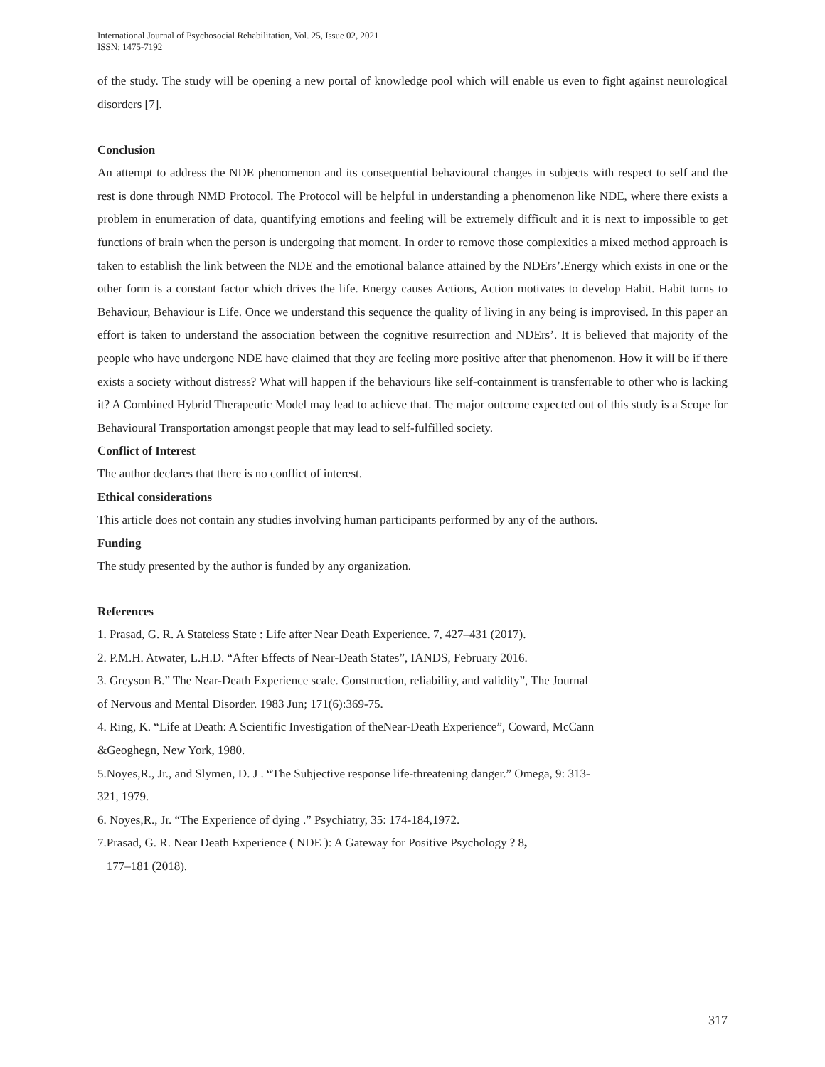International Journal of Psychosocial Rehabilitation, Vol. 25, Issue 02, 2021
ISSN: 1475-7192
of the study. The study will be opening a new portal of knowledge pool which will enable us even to fight against neurological disorders [7].
Conclusion
An attempt to address the NDE phenomenon and its consequential behavioural changes in subjects with respect to self and the rest is done through NMD Protocol. The Protocol will be helpful in understanding a phenomenon like NDE, where there exists a problem in enumeration of data, quantifying emotions and feeling will be extremely difficult and it is next to impossible to get functions of brain when the person is undergoing that moment. In order to remove those complexities a mixed method approach is taken to establish the link between the NDE and the emotional balance attained by the NDErs’.Energy which exists in one or the other form is a constant factor which drives the life. Energy causes Actions, Action motivates to develop Habit. Habit turns to Behaviour, Behaviour is Life. Once we understand this sequence the quality of living in any being is improvised. In this paper an effort is taken to understand the association between the cognitive resurrection and NDErs’. It is believed that majority of the people who have undergone NDE have claimed that they are feeling more positive after that phenomenon. How it will be if there exists a society without distress? What will happen if the behaviours like self-containment is transferrable to other who is lacking it? A Combined Hybrid Therapeutic Model may lead to achieve that. The major outcome expected out of this study is a Scope for Behavioural Transportation amongst people that may lead to self-fulfilled society.
Conflict of Interest
The author declares that there is no conflict of interest.
Ethical considerations
This article does not contain any studies involving human participants performed by any of the authors.
Funding
The study presented by the author is funded by any organization.
References
1. Prasad, G. R. A Stateless State : Life after Near Death Experience. 7, 427–431 (2017).
2. P.M.H. Atwater, L.H.D. “After Effects of Near-Death States”, IANDS, February 2016.
3. Greyson B.” The Near-Death Experience scale. Construction, reliability, and validity”, The Journal
of Nervous and Mental Disorder. 1983 Jun; 171(6):369-75.
4. Ring, K. “Life at Death: A Scientific Investigation of theNear-Death Experience”, Coward, McCann
&Geoghegn, New York, 1980.
5.Noyes,R., Jr., and Slymen, D. J . “The Subjective response life-threatening danger.” Omega, 9: 313-
321, 1979.
6. Noyes,R., Jr. “The Experience of dying .” Psychiatry, 35: 174-184,1972.
7.Prasad, G. R. Near Death Experience ( NDE ): A Gateway for Positive Psychology ? 8,
177–181 (2018).
317